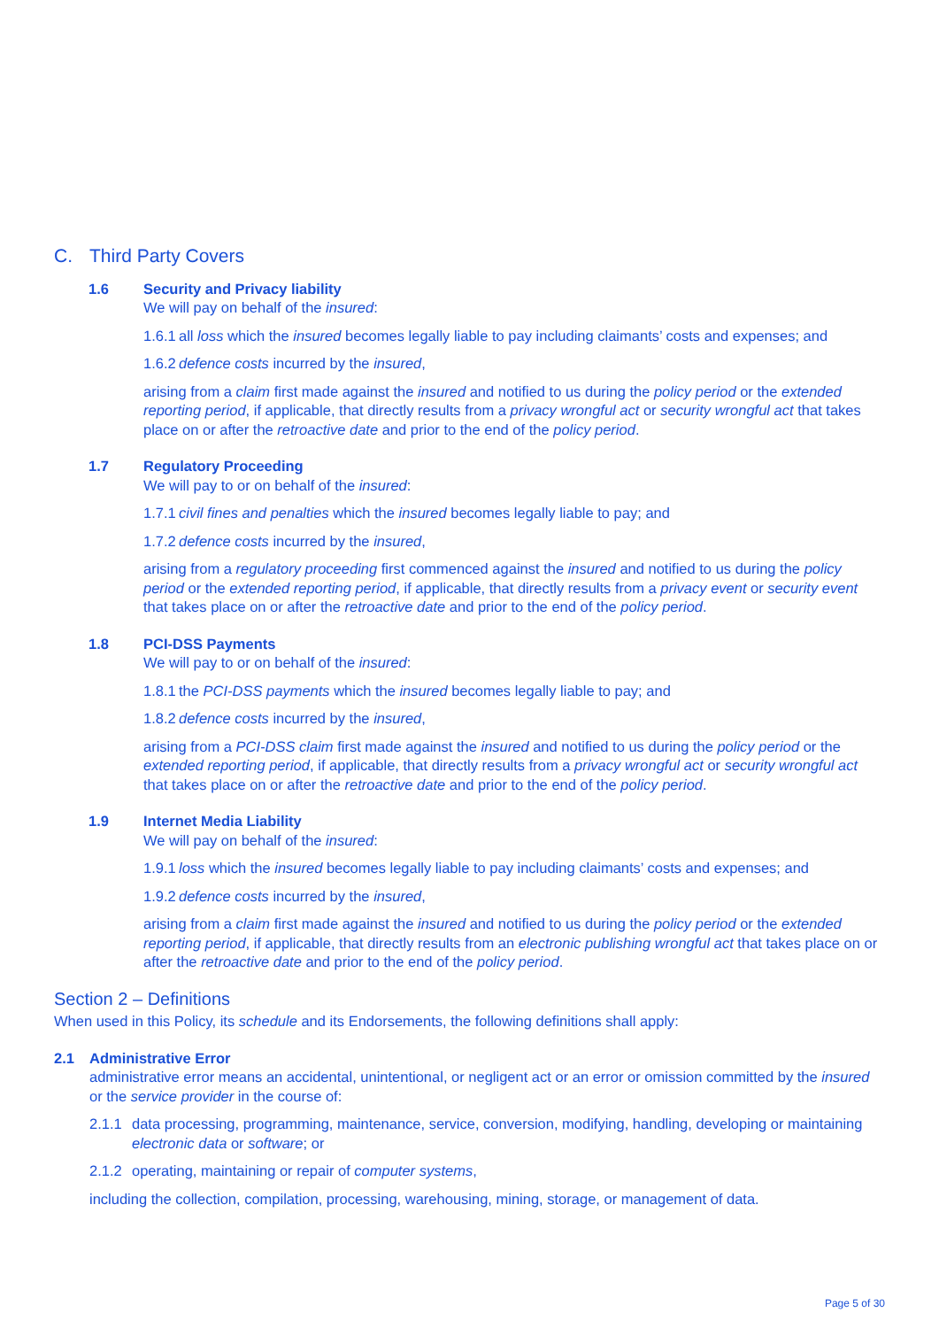C. Third Party Covers
1.6 Security and Privacy liability
We will pay on behalf of the insured:
1.6.1 all loss which the insured becomes legally liable to pay including claimants’ costs and expenses; and
1.6.2 defence costs incurred by the insured,
arising from a claim first made against the insured and notified to us during the policy period or the extended reporting period, if applicable, that directly results from a privacy wrongful act or security wrongful act that takes place on or after the retroactive date and prior to the end of the policy period.
1.7 Regulatory Proceeding
We will pay to or on behalf of the insured:
1.7.1 civil fines and penalties which the insured becomes legally liable to pay; and
1.7.2 defence costs incurred by the insured,
arising from a regulatory proceeding first commenced against the insured and notified to us during the policy period or the extended reporting period, if applicable, that directly results from a privacy event or security event that takes place on or after the retroactive date and prior to the end of the policy period.
1.8 PCI-DSS Payments
We will pay to or on behalf of the insured:
1.8.1 the PCI-DSS payments which the insured becomes legally liable to pay; and
1.8.2 defence costs incurred by the insured,
arising from a PCI-DSS claim first made against the insured and notified to us during the policy period or the extended reporting period, if applicable, that directly results from a privacy wrongful act or security wrongful act that takes place on or after the retroactive date and prior to the end of the policy period.
1.9 Internet Media Liability
We will pay on behalf of the insured:
1.9.1 loss which the insured becomes legally liable to pay including claimants’ costs and expenses; and
1.9.2 defence costs incurred by the insured,
arising from a claim first made against the insured and notified to us during the policy period or the extended reporting period, if applicable, that directly results from an electronic publishing wrongful act that takes place on or after the retroactive date and prior to the end of the policy period.
Section 2 – Definitions
When used in this Policy, its schedule and its Endorsements, the following definitions shall apply:
2.1 Administrative Error
administrative error means an accidental, unintentional, or negligent act or an error or omission committed by the insured or the service provider in the course of:
2.1.1
data processing, programming, maintenance, service, conversion, modifying, handling, developing or maintaining electronic data or software; or
2.1.2
operating, maintaining or repair of computer systems,
including the collection, compilation, processing, warehousing, mining, storage, or management of data.
Page 5 of 30